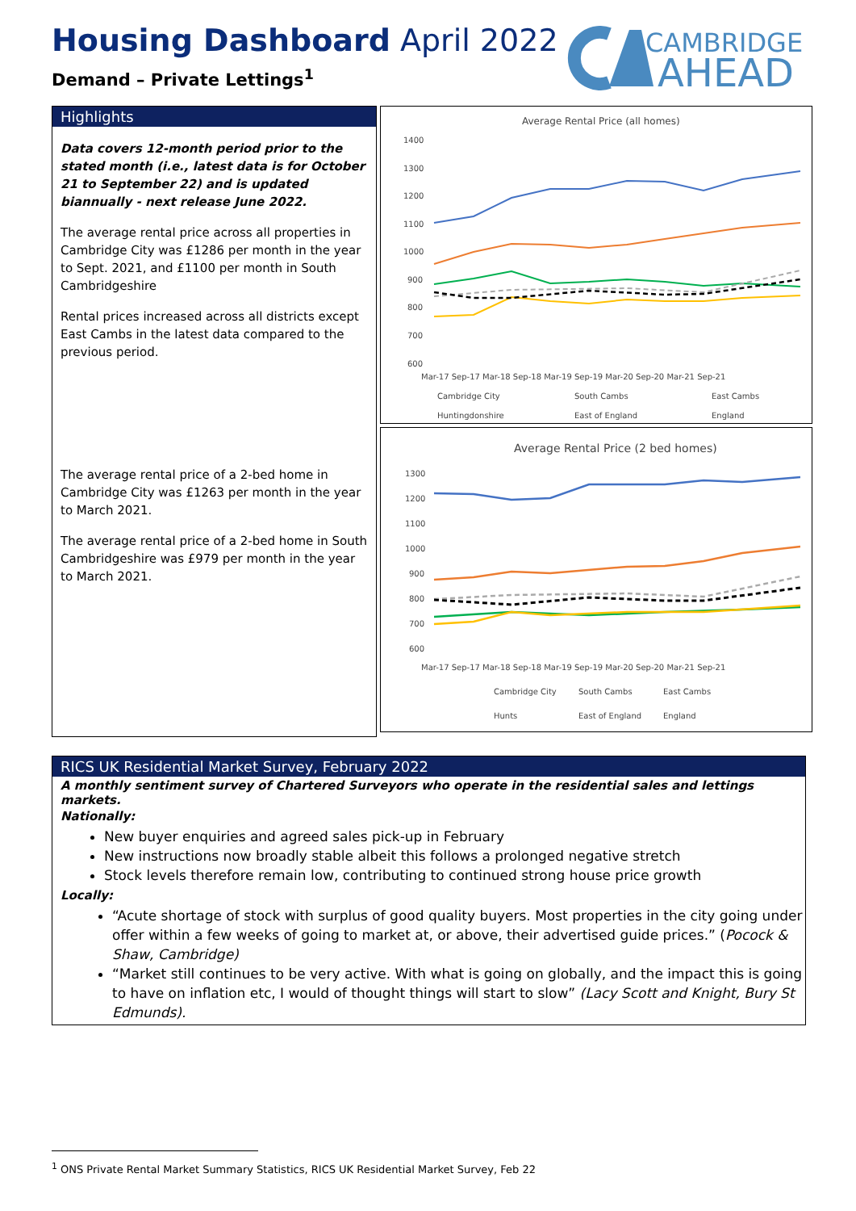Housing Dashboard April 2022
Demand – Private Lettings<sup>1</sup>
CAMBRIDGE
AHEAD
Highlights
Data covers 12-month period prior to the stated month (i.e., latest data is for October 21 to September 22) and is updated biannually - next release June 2022.
The average rental price across all properties in Cambridge City was £1286 per month in the year to Sept. 2021, and £1100 per month in South Cambridgeshire
Rental prices increased across all districts except East Cambs in the latest data compared to the previous period.
The average rental price of a 2-bed home in Cambridge City was £1263 per month in the year to March 2021.
The average rental price of a 2-bed home in South Cambridgeshire was £979 per month in the year to March 2021.
Average Rental Price (all homes)
1400
1300
1200
1100
1000
900
800
700
600
Mar-17 Sep-17 Mar-18 Sep-18 Mar-19 Sep-19 Mar-20 Sep-20 Mar-21 Sep-21
Cambridge City
South Cambs
East Cambs
Huntingdonshire
East of England
England
Average Rental Price (2 bed homes)
1300
1200
1100
1000
900
800
700
600
Mar-17 Sep-17 Mar-18 Sep-18 Mar-19 Sep-19 Mar-20 Sep-20 Mar-21 Sep-21
Cambridge City
South Cambs
East Cambs
Hunts
East of England
England
RICS UK Residential Market Survey, February 2022
A monthly sentiment survey of Chartered Surveyors who operate in the residential sales and lettings markets.
Nationally:
New buyer enquiries and agreed sales pick-up in February
New instructions now broadly stable albeit this follows a prolonged negative stretch
Stock levels therefore remain low, contributing to continued strong house price growth
Locally:
“Acute shortage of stock with surplus of good quality buyers. Most properties in the city going under offer within a few weeks of going to market at, or above, their advertised guide prices.” (Pocock & Shaw, Cambridge)
“Market still continues to be very active. With what is going on globally, and the impact this is going to have on inflation etc, I would of thought things will start to slow” (Lacy Scott and Knight, Bury St Edmunds).
<sup>1</sup> ONS Private Rental Market Summary Statistics, RICS UK Residential Market Survey, Feb 22